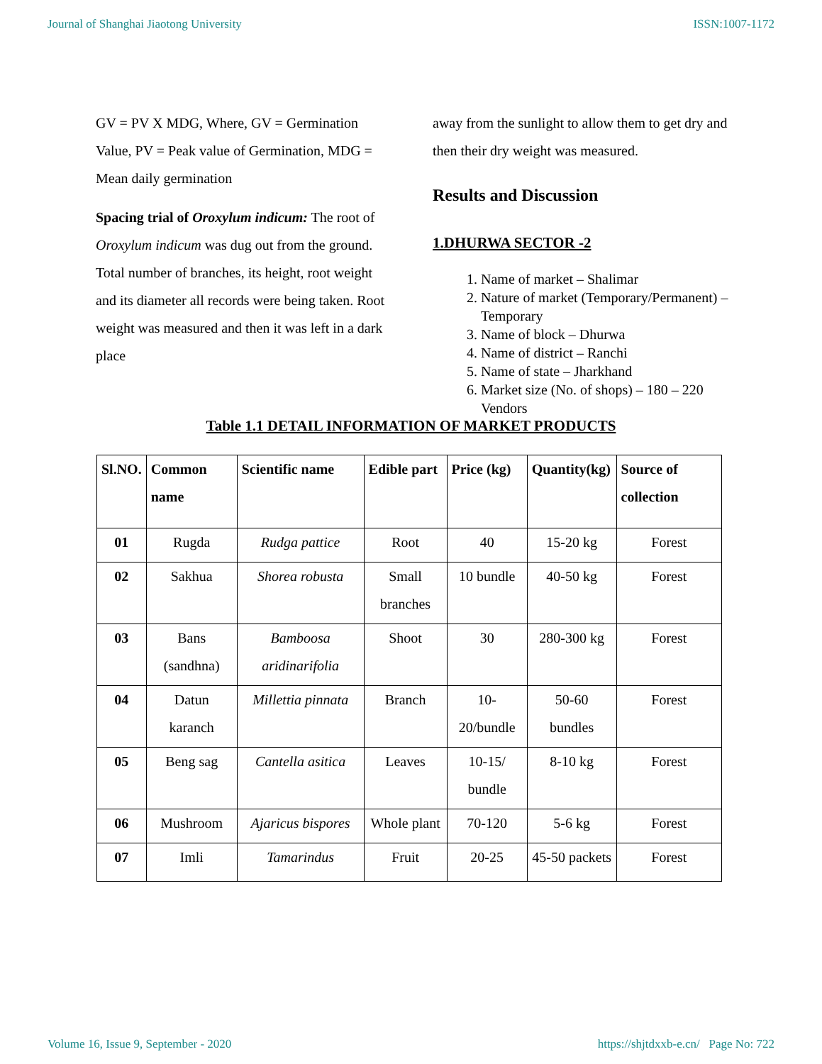Journal of Shanghai Jiaotong University ISSN:1007-1172
GV = PV X MDG, Where, GV = Germination Value, PV = Peak value of Germination, MDG = Mean daily germination
Spacing trial of Oroxylum indicum: The root of Oroxylum indicum was dug out from the ground. Total number of branches, its height, root weight and its diameter all records were being taken. Root weight was measured and then it was left in a dark place
away from the sunlight to allow them to get dry and then their dry weight was measured.
Results and Discussion
1.DHURWA SECTOR -2
1. Name of market – Shalimar
2. Nature of market (Temporary/Permanent) – Temporary
3. Name of block – Dhurwa
4. Name of district – Ranchi
5. Name of state – Jharkhand
6. Market size (No. of shops) – 180 – 220 Vendors
Table 1.1 DETAIL INFORMATION OF MARKET PRODUCTS
| Sl.NO. | Common name | Scientific name | Edible part | Price (kg) | Quantity(kg) | Source of collection |
| --- | --- | --- | --- | --- | --- | --- |
| 01 | Rugda | Rudga pattice | Root | 40 | 15-20 kg | Forest |
| 02 | Sakhua | Shorea robusta | Small branches | 10 bundle | 40-50 kg | Forest |
| 03 | Bans (sandhna) | Bamboosa aridinarifolia | Shoot | 30 | 280-300 kg | Forest |
| 04 | Datun karanch | Millettia pinnata | Branch | 10-20/bundle | 50-60 bundles | Forest |
| 05 | Beng sag | Cantella asitica | Leaves | 10-15/ bundle | 8-10 kg | Forest |
| 06 | Mushroom | Ajaricus bispores | Whole plant | 70-120 | 5-6 kg | Forest |
| 07 | Imli | Tamarindus | Fruit | 20-25 | 45-50 packets | Forest |
Volume 16, Issue 9, September - 2020 https://shjtdxxb-e.cn/ Page No: 722